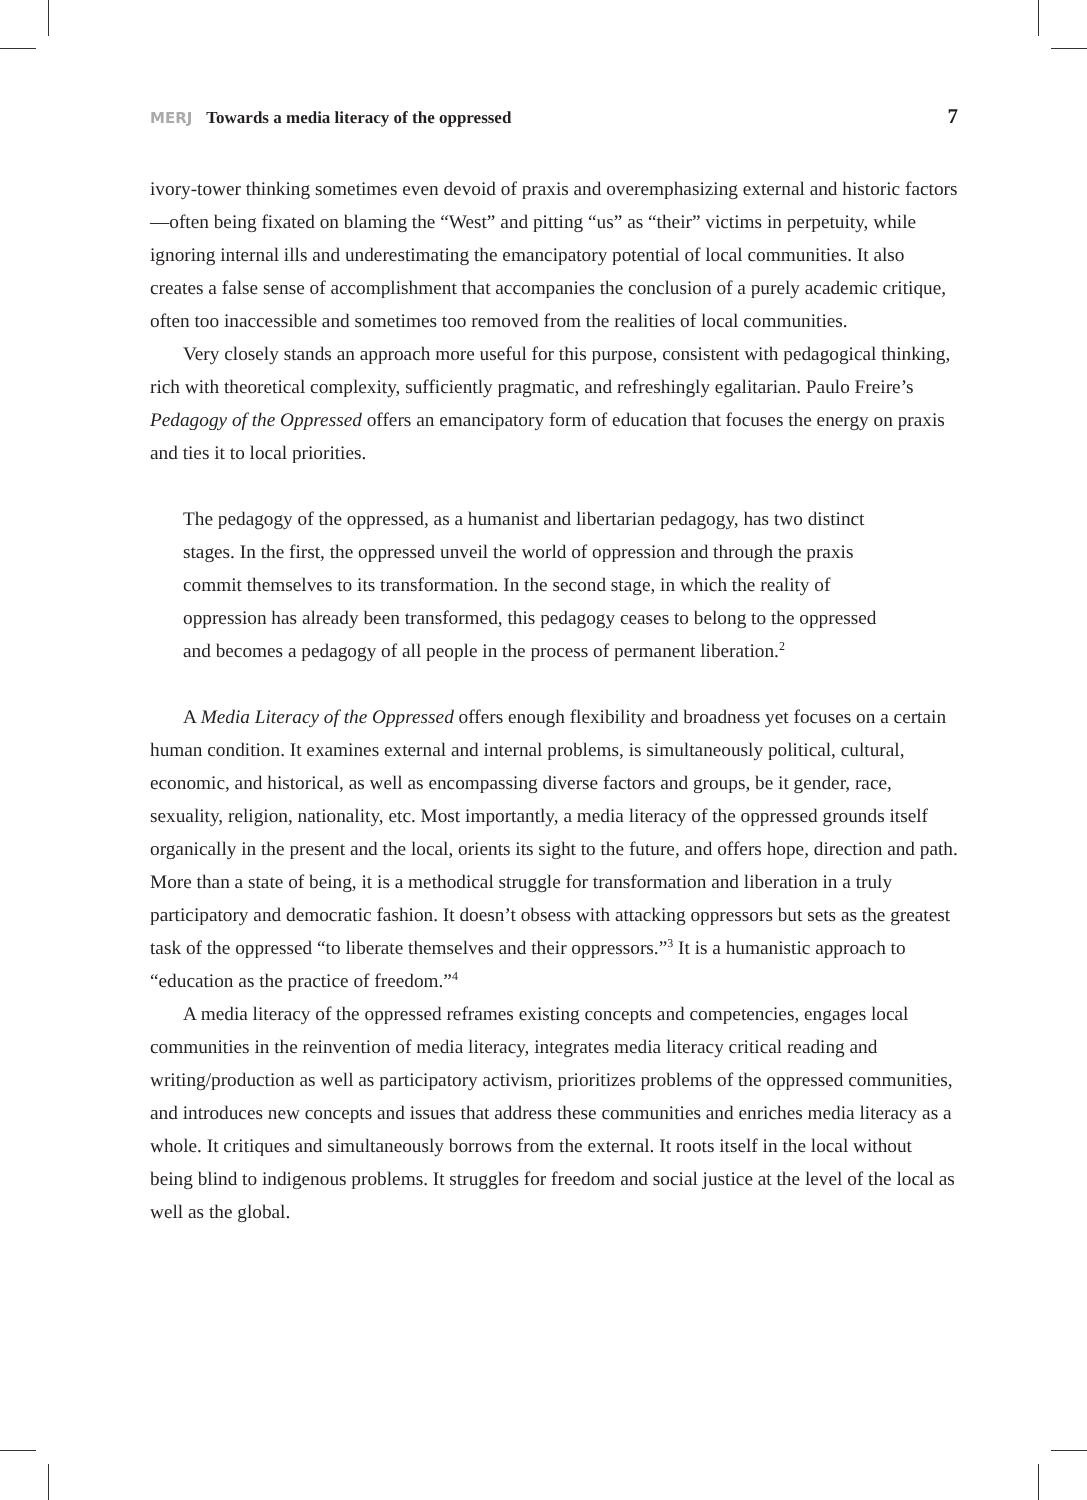MERJ Towards a media literacy of the oppressed
7
ivory-tower thinking sometimes even devoid of praxis and overemphasizing external and historic factors—often being fixated on blaming the “West” and pitting “us” as “their” victims in perpetuity, while ignoring internal ills and underestimating the emancipatory potential of local communities. It also creates a false sense of accomplishment that accompanies the conclusion of a purely academic critique, often too inaccessible and sometimes too removed from the realities of local communities.
Very closely stands an approach more useful for this purpose, consistent with pedagogical thinking, rich with theoretical complexity, sufficiently pragmatic, and refreshingly egalitarian. Paulo Freire’s Pedagogy of the Oppressed offers an emancipatory form of education that focuses the energy on praxis and ties it to local priorities.
The pedagogy of the oppressed, as a humanist and libertarian pedagogy, has two distinct stages. In the first, the oppressed unveil the world of oppression and through the praxis commit themselves to its transformation. In the second stage, in which the reality of oppression has already been transformed, this pedagogy ceases to belong to the oppressed and becomes a pedagogy of all people in the process of permanent liberation.<sup>2</sup>
A Media Literacy of the Oppressed offers enough flexibility and broadness yet focuses on a certain human condition. It examines external and internal problems, is simultaneously political, cultural, economic, and historical, as well as encompassing diverse factors and groups, be it gender, race, sexuality, religion, nationality, etc. Most importantly, a media literacy of the oppressed grounds itself organically in the present and the local, orients its sight to the future, and offers hope, direction and path. More than a state of being, it is a methodical struggle for transformation and liberation in a truly participatory and democratic fashion. It doesn’t obsess with attacking oppressors but sets as the greatest task of the oppressed “to liberate themselves and their oppressors.”<sup>3</sup> It is a humanistic approach to “education as the practice of freedom.”<sup>4</sup>
A media literacy of the oppressed reframes existing concepts and competencies, engages local communities in the reinvention of media literacy, integrates media literacy critical reading and writing/production as well as participatory activism, prioritizes problems of the oppressed communities, and introduces new concepts and issues that address these communities and enriches media literacy as a whole. It critiques and simultaneously borrows from the external. It roots itself in the local without being blind to indigenous problems. It struggles for freedom and social justice at the level of the local as well as the global.